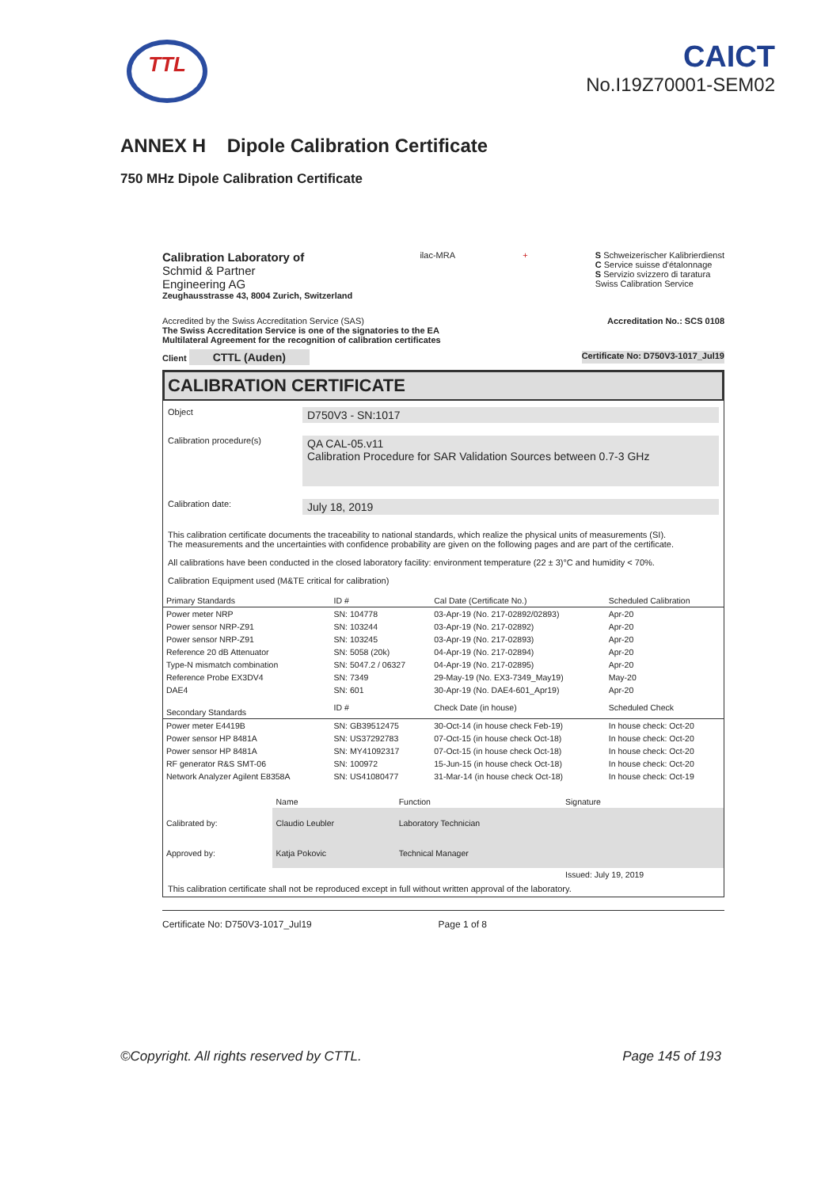TTL
CAICT
No.I19Z70001-SEM02
ANNEX H Dipole Calibration Certificate
750 MHz Dipole Calibration Certificate
Calibration Laboratory of
Schmid & Partner
Engineering AG
Zeughausstrasse 43, 8004 Zurich, Switzerland
ilac-MRA + S Schweizerischer Kalibrierdienst
C Service suisse d'étalonnage
S Servizio svizzero di taratura
Swiss Calibration Service
Accredited by the Swiss Accreditation Service (SAS)
The Swiss Accreditation Service is one of the signatories to the EA
Multilateral Agreement for the recognition of calibration certificates
Accreditation No.: SCS 0108
Client CTTL (Auden)
Certificate No: D750V3-1017_Jul19
CALIBRATION CERTIFICATE
Object
D750V3 - SN:1017
Calibration procedure(s)
QA CAL-05.v11
Calibration Procedure for SAR Validation Sources between 0.7-3 GHz
Calibration date:
July 18, 2019
This calibration certificate documents the traceability to national standards, which realize the physical units of measurements (SI).
The measurements and the uncertainties with confidence probability are given on the following pages and are part of the certificate.
All calibrations have been conducted in the closed laboratory facility: environment temperature (22 ± 3)°C and humidity < 70%.
Calibration Equipment used (M&TE critical for calibration)
| Primary Standards | ID # | Cal Date (Certificate No.) | Scheduled Calibration |
| --- | --- | --- | --- |
| Power meter NRP | SN: 104778 | 03-Apr-19 (No. 217-02892/02893) | Apr-20 |
| Power sensor NRP-Z91 | SN: 103244 | 03-Apr-19 (No. 217-02892) | Apr-20 |
| Power sensor NRP-Z91 | SN: 103245 | 03-Apr-19 (No. 217-02893) | Apr-20 |
| Reference 20 dB Attenuator | SN: 5058 (20k) | 04-Apr-19 (No. 217-02894) | Apr-20 |
| Type-N mismatch combination | SN: 5047.2 / 06327 | 04-Apr-19 (No. 217-02895) | Apr-20 |
| Reference Probe EX3DV4 | SN: 7349 | 29-May-19 (No. EX3-7349_May19) | May-20 |
| DAE4 | SN: 601 | 30-Apr-19 (No. DAE4-601_Apr19) | Apr-20 |
| Secondary Standards | ID # | Check Date (in house) | Scheduled Check |
| Power meter E4419B | SN: GB39512475 | 30-Oct-14 (in house check Feb-19) | In house check: Oct-20 |
| Power sensor HP 8481A | SN: US37292783 | 07-Oct-15 (in house check Oct-18) | In house check: Oct-20 |
| Power sensor HP 8481A | SN: MY41092317 | 07-Oct-15 (in house check Oct-18) | In house check: Oct-20 |
| RF generator R&S SMT-06 | SN: 100972 | 15-Jun-15 (in house check Oct-18) | In house check: Oct-20 |
| Network Analyzer Agilent E8358A | SN: US41080477 | 31-Mar-14 (in house check Oct-18) | In house check: Oct-19 |
| | Name | Function | Signature |
| Calibrated by: | Claudio Leubler | Laboratory Technician | |
| Approved by: | Katja Pokovic | Technical Manager | |
| | | | Issued: July 19, 2019 |
This calibration certificate shall not be reproduced except in full without written approval of the laboratory.
Certificate No: D750V3-1017_Jul19 Page 1 of 8
©Copyright. All rights reserved by CTTL. Page 145 of 193